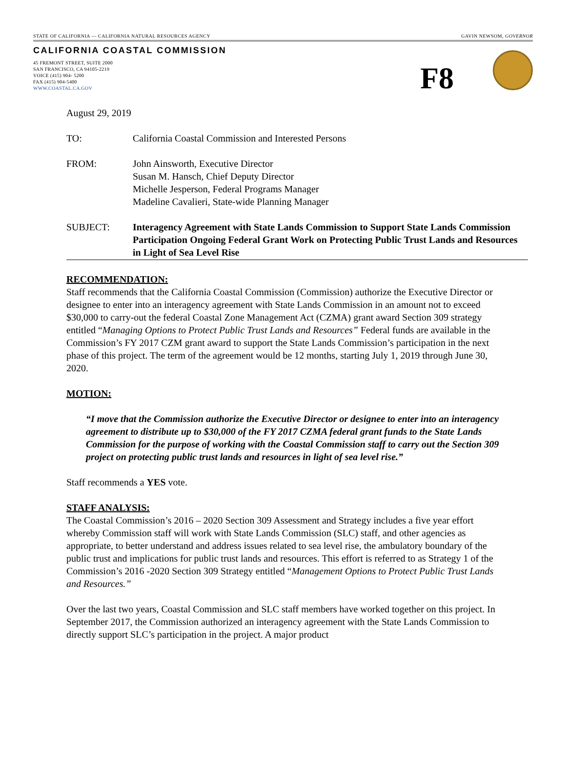STATE OF CALIFORNIA — CALIFORNIA NATURAL RESOURCES AGENCY GAVIN NEWSOM, GOVERNOR
CALIFORNIA COASTAL COMMISSION
45 FREMONT STREET, SUITE 2000
SAN FRANCISCO, CA 94105-2219
VOICE (415) 904- 5200
FAX (415) 904-5400
WWW.COASTAL.CA.GOV
F8
August 29, 2019
TO: California Coastal Commission and Interested Persons
FROM: John Ainsworth, Executive Director
Susan M. Hansch, Chief Deputy Director
Michelle Jesperson, Federal Programs Manager
Madeline Cavalieri, State-wide Planning Manager
SUBJECT: Interagency Agreement with State Lands Commission to Support State Lands Commission Participation Ongoing Federal Grant Work on Protecting Public Trust Lands and Resources in Light of Sea Level Rise
RECOMMENDATION:
Staff recommends that the California Coastal Commission (Commission) authorize the Executive Director or designee to enter into an interagency agreement with State Lands Commission in an amount not to exceed $30,000 to carry-out the federal Coastal Zone Management Act (CZMA) grant award Section 309 strategy entitled “Managing Options to Protect Public Trust Lands and Resources” Federal funds are available in the Commission’s FY 2017 CZM grant award to support the State Lands Commission’s participation in the next phase of this project. The term of the agreement would be 12 months, starting July 1, 2019 through June 30, 2020.
MOTION:
“I move that the Commission authorize the Executive Director or designee to enter into an interagency agreement to distribute up to $30,000 of the FY 2017 CZMA federal grant funds to the State Lands Commission for the purpose of working with the Coastal Commission staff to carry out the Section 309 project on protecting public trust lands and resources in light of sea level rise.”
Staff recommends a YES vote.
STAFF ANALYSIS:
The Coastal Commission’s 2016 – 2020 Section 309 Assessment and Strategy includes a five year effort whereby Commission staff will work with State Lands Commission (SLC) staff, and other agencies as appropriate, to better understand and address issues related to sea level rise, the ambulatory boundary of the public trust and implications for public trust lands and resources. This effort is referred to as Strategy 1 of the Commission’s 2016 -2020 Section 309 Strategy entitled “Management Options to Protect Public Trust Lands and Resources.”
Over the last two years, Coastal Commission and SLC staff members have worked together on this project. In September 2017, the Commission authorized an interagency agreement with the State Lands Commission to directly support SLC’s participation in the project. A major product